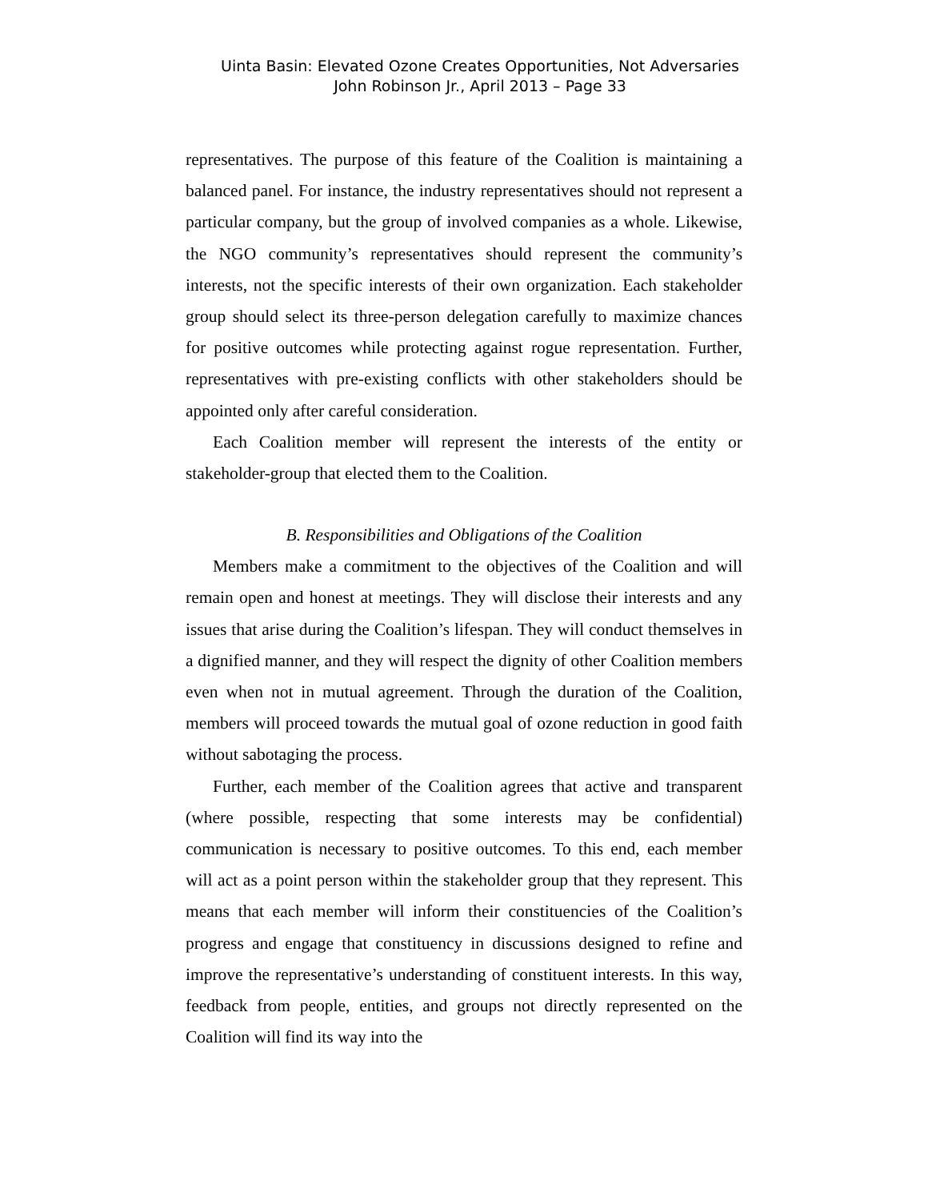Uinta Basin: Elevated Ozone Creates Opportunities, Not Adversaries
John Robinson Jr., April 2013 – Page 33
representatives. The purpose of this feature of the Coalition is maintaining a balanced panel. For instance, the industry representatives should not represent a particular company, but the group of involved companies as a whole. Likewise, the NGO community’s representatives should represent the community’s interests, not the specific interests of their own organization. Each stakeholder group should select its three-person delegation carefully to maximize chances for positive outcomes while protecting against rogue representation. Further, representatives with pre-existing conflicts with other stakeholders should be appointed only after careful consideration.
Each Coalition member will represent the interests of the entity or stakeholder-group that elected them to the Coalition.
B. Responsibilities and Obligations of the Coalition
Members make a commitment to the objectives of the Coalition and will remain open and honest at meetings. They will disclose their interests and any issues that arise during the Coalition’s lifespan. They will conduct themselves in a dignified manner, and they will respect the dignity of other Coalition members even when not in mutual agreement. Through the duration of the Coalition, members will proceed towards the mutual goal of ozone reduction in good faith without sabotaging the process.
Further, each member of the Coalition agrees that active and transparent (where possible, respecting that some interests may be confidential) communication is necessary to positive outcomes. To this end, each member will act as a point person within the stakeholder group that they represent. This means that each member will inform their constituencies of the Coalition’s progress and engage that constituency in discussions designed to refine and improve the representative’s understanding of constituent interests. In this way, feedback from people, entities, and groups not directly represented on the Coalition will find its way into the